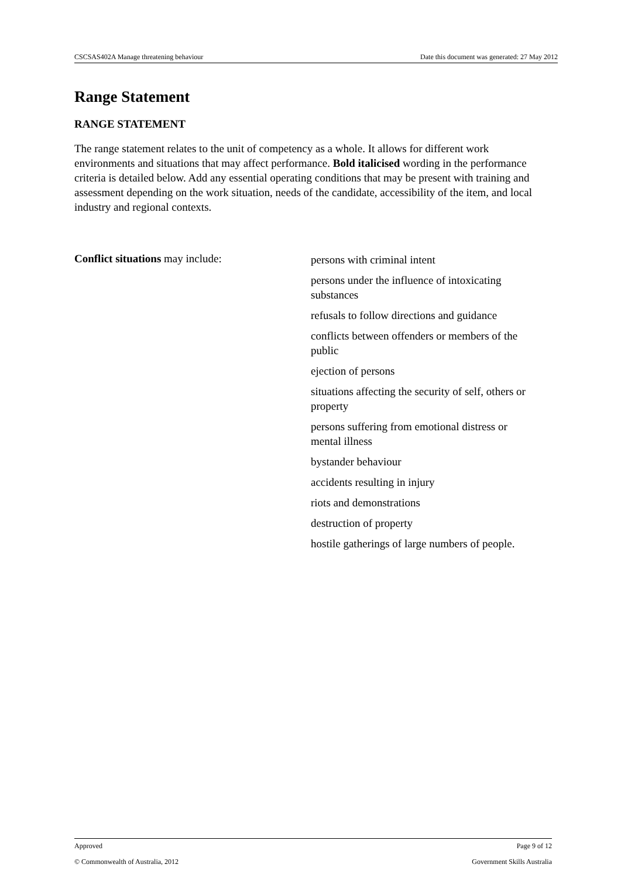CSCSAS402A Manage threatening behaviour Date this document was generated: 27 May 2012
Range Statement
RANGE STATEMENT
The range statement relates to the unit of competency as a whole. It allows for different work environments and situations that may affect performance. Bold italicised wording in the performance criteria is detailed below. Add any essential operating conditions that may be present with training and assessment depending on the work situation, needs of the candidate, accessibility of the item, and local industry and regional contexts.
Conflict situations may include:
persons with criminal intent
persons under the influence of intoxicating substances
refusals to follow directions and guidance
conflicts between offenders or members of the public
ejection of persons
situations affecting the security of self, others or property
persons suffering from emotional distress or mental illness
bystander behaviour
accidents resulting in injury
riots and demonstrations
destruction of property
hostile gatherings of large numbers of people.
Approved Page 9 of 12
© Commonwealth of Australia, 2012 Government Skills Australia